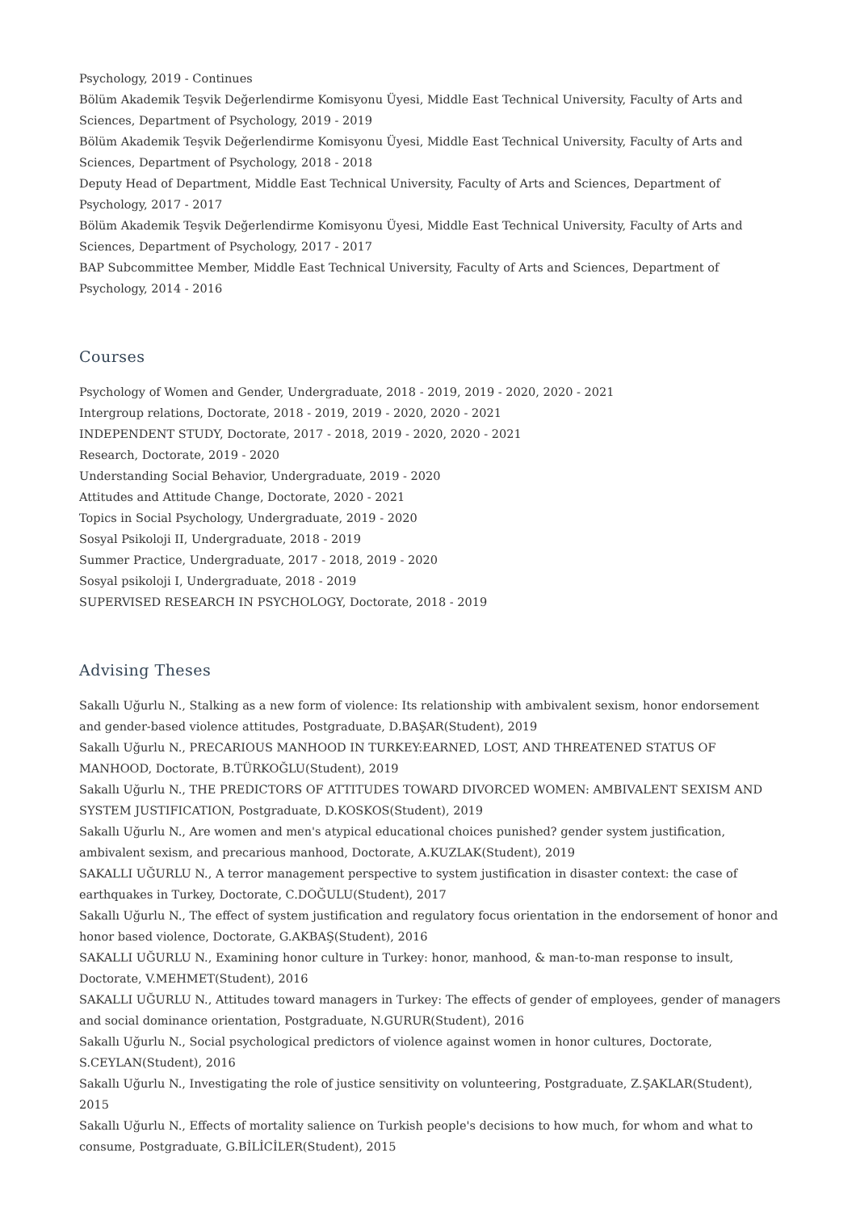Psychology, 2019 - Continues
Bölüm Akademik Teşvik Değerlendirme Komisyonu Üyesi, Middle East Technical University, Faculty of Arts and Sciences, Department of Psychology, 2019 - 2019
Bölüm Akademik Teşvik Değerlendirme Komisyonu Üyesi, Middle East Technical University, Faculty of Arts and Sciences, Department of Psychology, 2018 - 2018
Deputy Head of Department, Middle East Technical University, Faculty of Arts and Sciences, Department of Psychology, 2017 - 2017
Bölüm Akademik Teşvik Değerlendirme Komisyonu Üyesi, Middle East Technical University, Faculty of Arts and Sciences, Department of Psychology, 2017 - 2017
BAP Subcommittee Member, Middle East Technical University, Faculty of Arts and Sciences, Department of Psychology, 2014 - 2016
Courses
Psychology of Women and Gender, Undergraduate, 2018 - 2019, 2019 - 2020, 2020 - 2021
Intergroup relations, Doctorate, 2018 - 2019, 2019 - 2020, 2020 - 2021
INDEPENDENT STUDY, Doctorate, 2017 - 2018, 2019 - 2020, 2020 - 2021
Research, Doctorate, 2019 - 2020
Understanding Social Behavior, Undergraduate, 2019 - 2020
Attitudes and Attitude Change, Doctorate, 2020 - 2021
Topics in Social Psychology, Undergraduate, 2019 - 2020
Sosyal Psikoloji II, Undergraduate, 2018 - 2019
Summer Practice, Undergraduate, 2017 - 2018, 2019 - 2020
Sosyal psikoloji I, Undergraduate, 2018 - 2019
SUPERVISED RESEARCH IN PSYCHOLOGY, Doctorate, 2018 - 2019
Advising Theses
Sakallı Uğurlu N., Stalking as a new form of violence: Its relationship with ambivalent sexism, honor endorsement and gender-based violence attitudes, Postgraduate, D.BAŞAR(Student), 2019
Sakallı Uğurlu N., PRECARIOUS MANHOOD IN TURKEY:EARNED, LOST, AND THREATENED STATUS OF MANHOOD, Doctorate, B.TÜRKOĞLU(Student), 2019
Sakallı Uğurlu N., THE PREDICTORS OF ATTITUDES TOWARD DIVORCED WOMEN: AMBIVALENT SEXISM AND SYSTEM JUSTIFICATION, Postgraduate, D.KOSKOS(Student), 2019
Sakallı Uğurlu N., Are women and men's atypical educational choices punished? gender system justification, ambivalent sexism, and precarious manhood, Doctorate, A.KUZLAK(Student), 2019
SAKALLI UĞURLU N., A terror management perspective to system justification in disaster context: the case of earthquakes in Turkey, Doctorate, C.DOĞULU(Student), 2017
Sakallı Uğurlu N., The effect of system justification and regulatory focus orientation in the endorsement of honor and honor based violence, Doctorate, G.AKBAŞ(Student), 2016
SAKALLI UĞURLU N., Examining honor culture in Turkey: honor, manhood, & man-to-man response to insult, Doctorate, V.MEHMET(Student), 2016
SAKALLI UĞURLU N., Attitudes toward managers in Turkey: The effects of gender of employees, gender of managers and social dominance orientation, Postgraduate, N.GURUR(Student), 2016
Sakallı Uğurlu N., Social psychological predictors of violence against women in honor cultures, Doctorate, S.CEYLAN(Student), 2016
Sakallı Uğurlu N., Investigating the role of justice sensitivity on volunteering, Postgraduate, Z.ŞAKLAR(Student), 2015
Sakallı Uğurlu N., Effects of mortality salience on Turkish people's decisions to how much, for whom and what to consume, Postgraduate, G.BİLİCİLER(Student), 2015